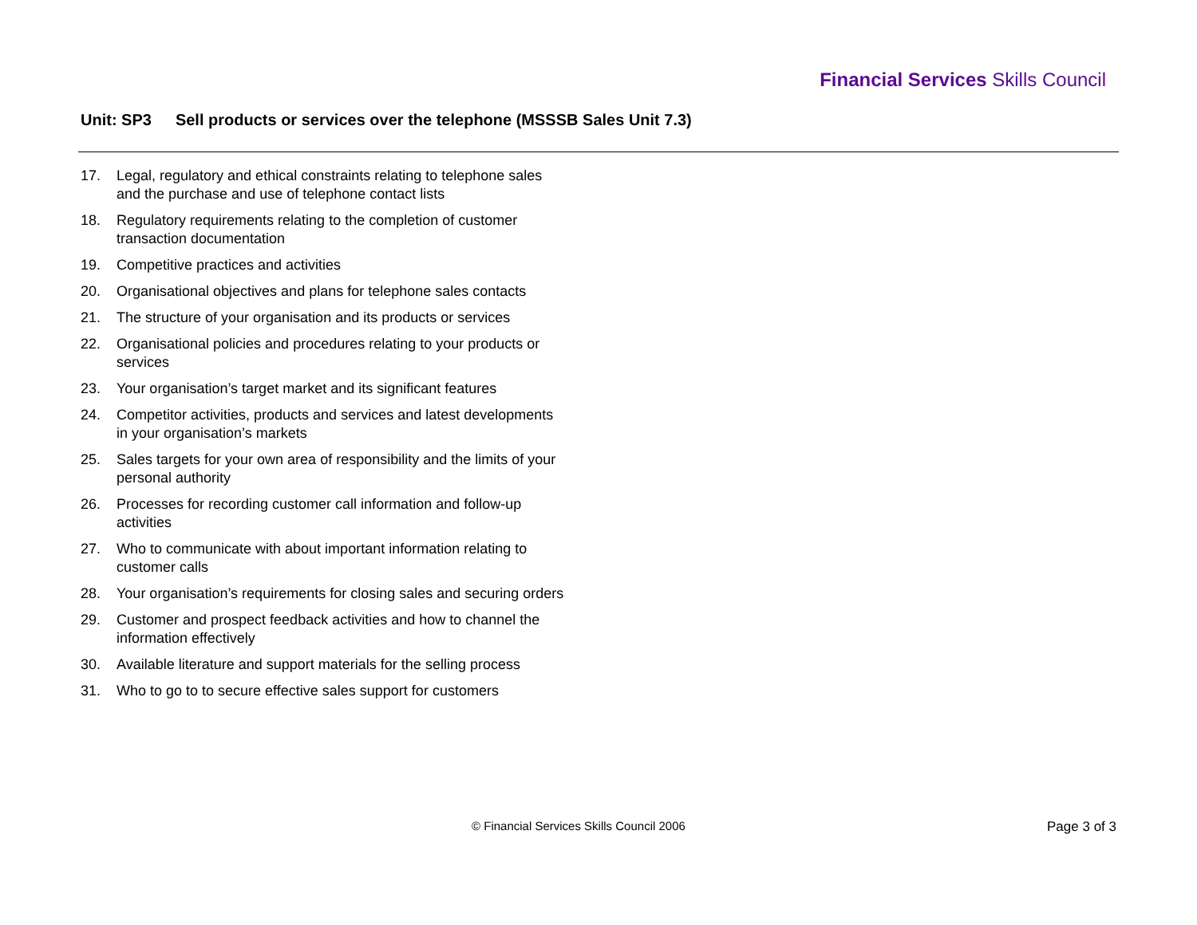Financial Services Skills Council
Unit: SP3 Sell products or services over the telephone (MSSSB Sales Unit 7.3)
17. Legal, regulatory and ethical constraints relating to telephone sales and the purchase and use of telephone contact lists
18. Regulatory requirements relating to the completion of customer transaction documentation
19. Competitive practices and activities
20. Organisational objectives and plans for telephone sales contacts
21. The structure of your organisation and its products or services
22. Organisational policies and procedures relating to your products or services
23. Your organisation’s target market and its significant features
24. Competitor activities, products and services and latest developments in your organisation’s markets
25. Sales targets for your own area of responsibility and the limits of your personal authority
26. Processes for recording customer call information and follow-up activities
27. Who to communicate with about important information relating to customer calls
28. Your organisation’s requirements for closing sales and securing orders
29. Customer and prospect feedback activities and how to channel the information effectively
30. Available literature and support materials for the selling process
31. Who to go to to secure effective sales support for customers
© Financial Services Skills Council 2006
Page 3 of 3